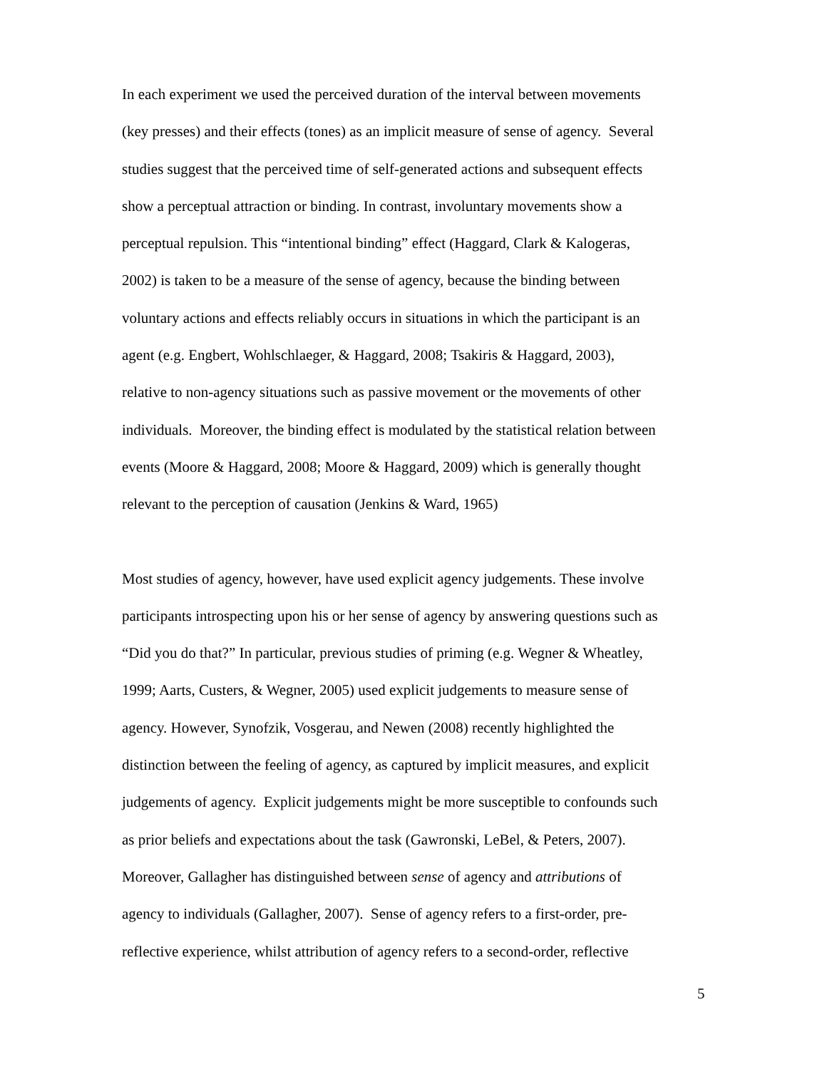In each experiment we used the perceived duration of the interval between movements
(key presses) and their effects (tones) as an implicit measure of sense of agency. Several
studies suggest that the perceived time of self-generated actions and subsequent effects
show a perceptual attraction or binding. In contrast, involuntary movements show a
perceptual repulsion. This “intentional binding” effect (Haggard, Clark & Kalogeras,
2002) is taken to be a measure of the sense of agency, because the binding between
voluntary actions and effects reliably occurs in situations in which the participant is an
agent (e.g. Engbert, Wohlschlaeger, & Haggard, 2008; Tsakiris & Haggard, 2003),
relative to non-agency situations such as passive movement or the movements of other
individuals. Moreover, the binding effect is modulated by the statistical relation between
events (Moore & Haggard, 2008; Moore & Haggard, 2009) which is generally thought
relevant to the perception of causation (Jenkins & Ward, 1965)
Most studies of agency, however, have used explicit agency judgements. These involve
participants introspecting upon his or her sense of agency by answering questions such as
“Did you do that?” In particular, previous studies of priming (e.g. Wegner & Wheatley,
1999; Aarts, Custers, & Wegner, 2005) used explicit judgements to measure sense of
agency. However, Synofzik, Vosgerau, and Newen (2008) recently highlighted the
distinction between the feeling of agency, as captured by implicit measures, and explicit
judgements of agency. Explicit judgements might be more susceptible to confounds such
as prior beliefs and expectations about the task (Gawronski, LeBel, & Peters, 2007).
Moreover, Gallagher has distinguished between sense of agency and attributions of
agency to individuals (Gallagher, 2007). Sense of agency refers to a first-order, pre-
reflective experience, whilst attribution of agency refers to a second-order, reflective
5